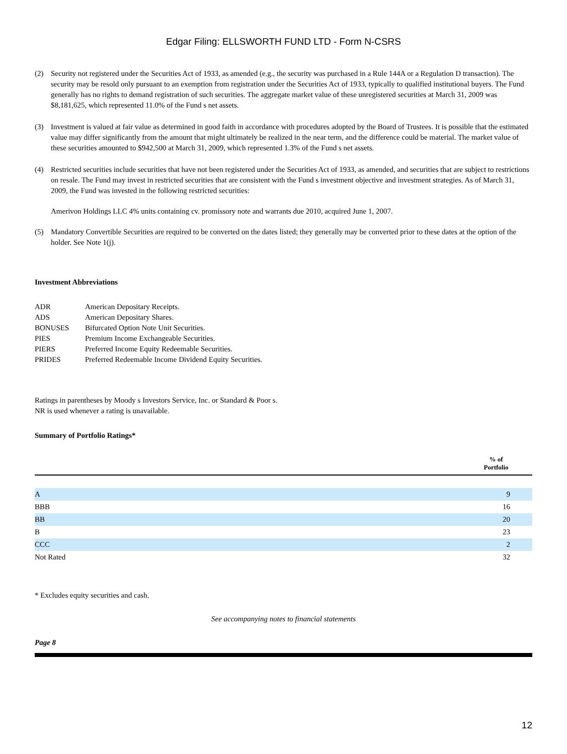Edgar Filing: ELLSWORTH FUND LTD - Form N-CSRS
(2) Security not registered under the Securities Act of 1933, as amended (e.g., the security was purchased in a Rule 144A or a Regulation D transaction). The security may be resold only pursuant to an exemption from registration under the Securities Act of 1933, typically to qualified institutional buyers. The Fund generally has no rights to demand registration of such securities. The aggregate market value of these unregistered securities at March 31, 2009 was $8,181,625, which represented 11.0% of the Fund s net assets.
(3) Investment is valued at fair value as determined in good faith in accordance with procedures adopted by the Board of Trustees. It is possible that the estimated value may differ significantly from the amount that might ultimately be realized in the near term, and the difference could be material. The market value of these securities amounted to $942,500 at March 31, 2009, which represented 1.3% of the Fund s net assets.
(4) Restricted securities include securities that have not been registered under the Securities Act of 1933, as amended, and securities that are subject to restrictions on resale. The Fund may invest in restricted securities that are consistent with the Fund s investment objective and investment strategies. As of March 31, 2009, the Fund was invested in the following restricted securities:
Amerivon Holdings LLC 4% units containing cv. promissory note and warrants due 2010, acquired June 1, 2007.
(5) Mandatory Convertible Securities are required to be converted on the dates listed; they generally may be converted prior to these dates at the option of the holder. See Note 1(j).
Investment Abbreviations
| ADR | American Depositary Receipts. |
| ADS | American Depositary Shares. |
| BONUSES | Bifurcated Option Note Unit Securities. |
| PIES | Premium Income Exchangeable Securities. |
| PIERS | Preferred Income Equity Redeemable Securities. |
| PRIDES | Preferred Redeemable Income Dividend Equity Securities. |
Ratings in parentheses by Moody s Investors Service, Inc. or Standard & Poor s.
NR is used whenever a rating is unavailable.
Summary of Portfolio Ratings*
| | % of Portfolio |
| --- | --- |
| A | 9 |
| BBB | 16 |
| BB | 20 |
| B | 23 |
| CCC | 2 |
| Not Rated | 32 |
* Excludes equity securities and cash.
See accompanying notes to financial statements
Page 8
12